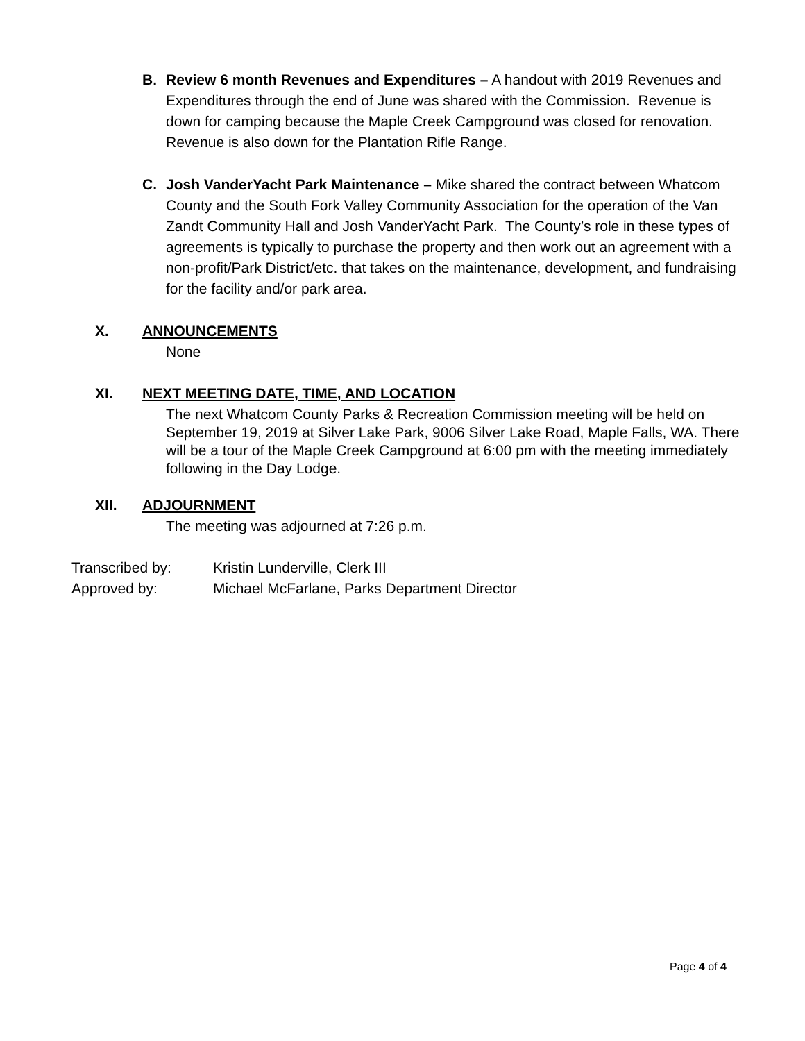B.
Review 6 month Revenues and Expenditures – A handout with 2019 Revenues and Expenditures through the end of June was shared with the Commission. Revenue is down for camping because the Maple Creek Campground was closed for renovation. Revenue is also down for the Plantation Rifle Range.
C.
Josh VanderYacht Park Maintenance – Mike shared the contract between Whatcom County and the South Fork Valley Community Association for the operation of the Van Zandt Community Hall and Josh VanderYacht Park. The County’s role in these types of agreements is typically to purchase the property and then work out an agreement with a non-profit/Park District/etc. that takes on the maintenance, development, and fundraising for the facility and/or park area.
X. ANNOUNCEMENTS
None
XI. NEXT MEETING DATE, TIME, AND LOCATION
The next Whatcom County Parks & Recreation Commission meeting will be held on September 19, 2019 at Silver Lake Park, 9006 Silver Lake Road, Maple Falls, WA. There will be a tour of the Maple Creek Campground at 6:00 pm with the meeting immediately following in the Day Lodge.
XII. ADJOURNMENT
The meeting was adjourned at 7:26 p.m.
Transcribed by: Kristin Lunderville, Clerk III
Approved by: Michael McFarlane, Parks Department Director
Page 4 of 4